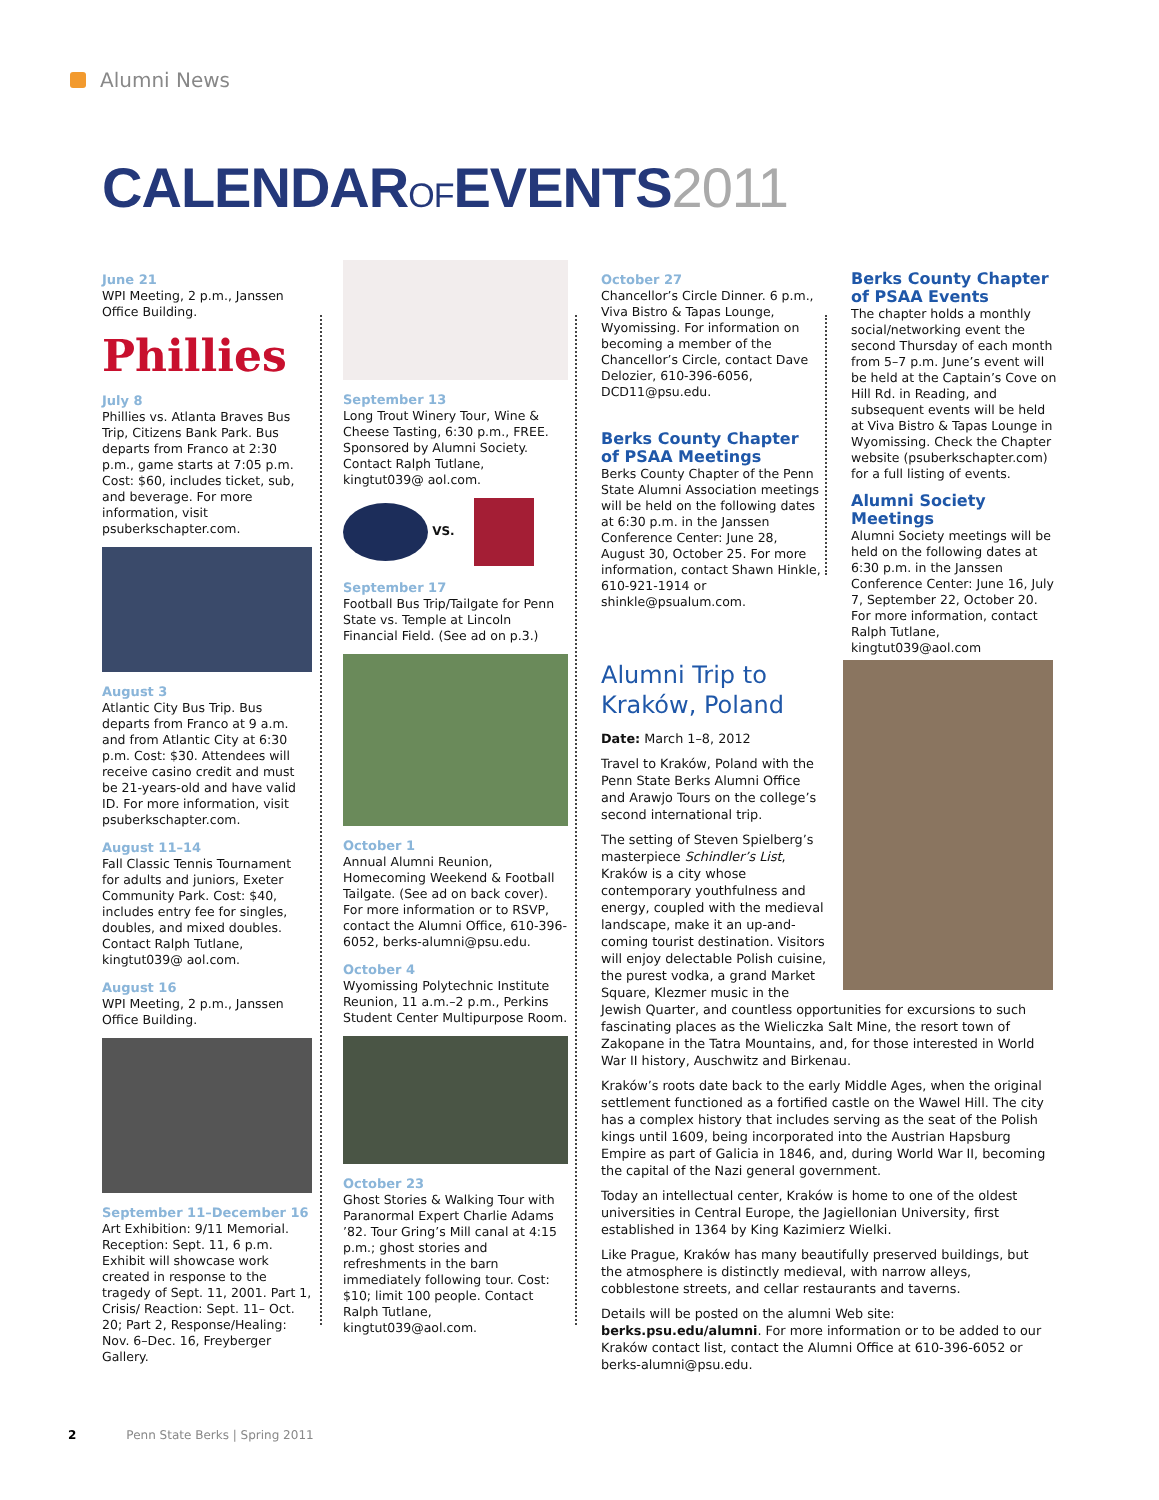Alumni News
CALENDAROFEVENTS2011
June 21
WPI Meeting, 2 p.m., Janssen Office Building.
Phillies
July 8
Phillies vs. Atlanta Braves Bus Trip, Citizens Bank Park. Bus departs from Franco at 2:30 p.m., game starts at 7:05 p.m. Cost: $60, includes ticket, sub, and beverage. For more information, visit psuberkschapter.com.
August 3
Atlantic City Bus Trip. Bus departs from Franco at 9 a.m. and from Atlantic City at 6:30 p.m. Cost: $30. Attendees will receive casino credit and must be 21-years-old and have valid ID. For more information, visit psuberkschapter.com.
August 11–14
Fall Classic Tennis Tournament for adults and juniors, Exeter Community Park. Cost: $40, includes entry fee for singles, doubles, and mixed doubles. Contact Ralph Tutlane, kingtut039@ aol.com.
August 16
WPI Meeting, 2 p.m., Janssen Office Building.
September 11–December 16
Art Exhibition: 9/11 Memorial. Reception: Sept. 11, 6 p.m. Exhibit will showcase work created in response to the tragedy of Sept. 11, 2001. Part 1, Crisis/ Reaction: Sept. 11– Oct. 20; Part 2, Response/Healing: Nov. 6–Dec. 16, Freyberger Gallery.
September 13
Long Trout Winery Tour, Wine & Cheese Tasting, 6:30 p.m., FREE. Sponsored by Alumni Society. Contact Ralph Tutlane, kingtut039@ aol.com.
VS.
September 17
Football Bus Trip/Tailgate for Penn State vs. Temple at Lincoln Financial Field. (See ad on p.3.)
October 1
Annual Alumni Reunion, Homecoming Weekend & Football Tailgate. (See ad on back cover). For more information or to RSVP, contact the Alumni Office, 610-396-6052, berks-alumni@psu.edu.
October 4
Wyomissing Polytechnic Institute Reunion, 11 a.m.–2 p.m., Perkins Student Center Multipurpose Room.
October 23
Ghost Stories & Walking Tour with Paranormal Expert Charlie Adams ’82. Tour Gring’s Mill canal at 4:15 p.m.; ghost stories and refreshments in the barn immediately following tour. Cost: $10; limit 100 people. Contact Ralph Tutlane, kingtut039@aol.com.
October 27
Chancellor’s Circle Dinner. 6 p.m., Viva Bistro & Tapas Lounge, Wyomissing. For information on becoming a member of the Chancellor’s Circle, contact Dave Delozier, 610-396-6056, DCD11@psu.edu.
Berks County Chapter of PSAA Meetings
Berks County Chapter of the Penn State Alumni Association meetings will be held on the following dates at 6:30 p.m. in the Janssen Conference Center: June 28, August 30, October 25. For more information, contact Shawn Hinkle, 610-921-1914 or shinkle@psualum.com.
Berks County Chapter of PSAA Events
The chapter holds a monthly social/networking event the second Thursday of each month from 5–7 p.m. June’s event will be held at the Captain’s Cove on Hill Rd. in Reading, and subsequent events will be held at Viva Bistro & Tapas Lounge in Wyomissing. Check the Chapter website (psuberkschapter.com) for a full listing of events.
Alumni Society Meetings
Alumni Society meetings will be held on the following dates at 6:30 p.m. in the Janssen Conference Center: June 16, July 7, September 22, October 20. For more information, contact Ralph Tutlane, kingtut039@aol.com
Alumni Trip to Kraków, Poland
Date: March 1–8, 2012
Travel to Kraków, Poland with the Penn State Berks Alumni Office and Arawjo Tours on the college’s second international trip.
The setting of Steven Spielberg’s masterpiece Schindler’s List, Kraków is a city whose contemporary youthfulness and energy, coupled with the medieval landscape, make it an up-and-coming tourist destination. Visitors will enjoy delectable Polish cuisine, the purest vodka, a grand Market Square, Klezmer music in the Jewish Quarter, and countless opportunities for excursions to such fascinating places as the Wieliczka Salt Mine, the resort town of Zakopane in the Tatra Mountains, and, for those interested in World War II history, Auschwitz and Birkenau.
Kraków’s roots date back to the early Middle Ages, when the original settlement functioned as a fortified castle on the Wawel Hill. The city has a complex history that includes serving as the seat of the Polish kings until 1609, being incorporated into the Austrian Hapsburg Empire as part of Galicia in 1846, and, during World War II, becoming the capital of the Nazi general government.
Today an intellectual center, Kraków is home to one of the oldest universities in Central Europe, the Jagiellonian University, first established in 1364 by King Kazimierz Wielki.
Like Prague, Kraków has many beautifully preserved buildings, but the atmosphere is distinctly medieval, with narrow alleys, cobblestone streets, and cellar restaurants and taverns.
Details will be posted on the alumni Web site: berks.psu.edu/alumni. For more information or to be added to our Kraków contact list, contact the Alumni Office at 610-396-6052 or berks-alumni@psu.edu.
2 Penn State Berks | Spring 2011